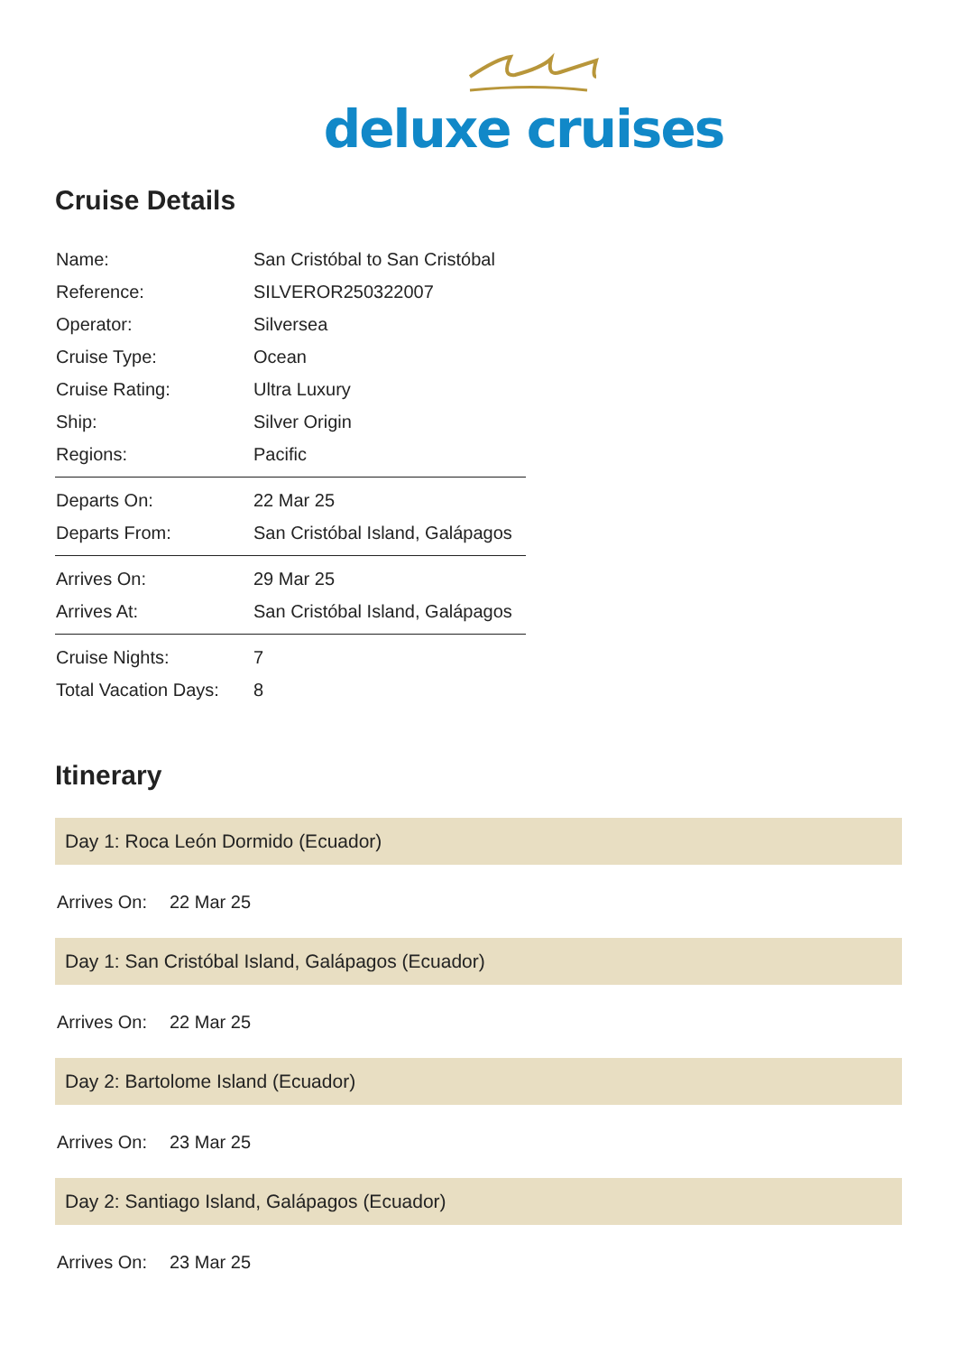deluxe cruises
Cruise Details
| Name: | San Cristóbal to San Cristóbal |
| Reference: | SILVEROR250322007 |
| Operator: | Silversea |
| Cruise Type: | Ocean |
| Cruise Rating: | Ultra Luxury |
| Ship: | Silver Origin |
| Regions: | Pacific |
| Departs On: | 22 Mar 25 |
| Departs From: | San Cristóbal Island, Galápagos |
| Arrives On: | 29 Mar 25 |
| Arrives At: | San Cristóbal Island, Galápagos |
| Cruise Nights: | 7 |
| Total Vacation Days: | 8 |
Itinerary
Day 1: Roca León Dormido (Ecuador)
Arrives On: 22 Mar 25
Day 1: San Cristóbal Island, Galápagos (Ecuador)
Arrives On: 22 Mar 25
Day 2: Bartolome Island (Ecuador)
Arrives On: 23 Mar 25
Day 2: Santiago Island, Galápagos (Ecuador)
Arrives On: 23 Mar 25